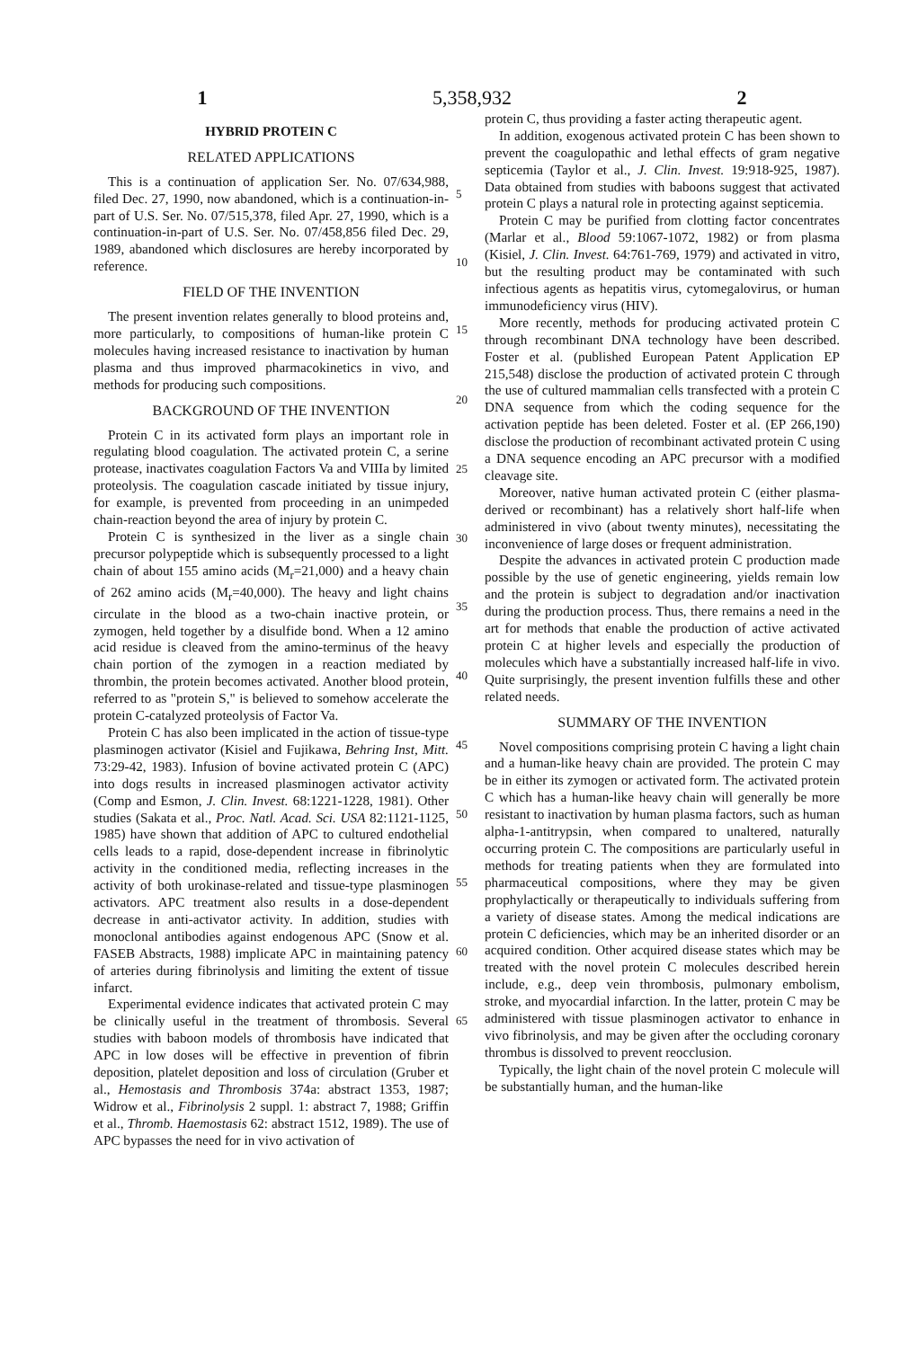1 5,358,932 2
HYBRID PROTEIN C
RELATED APPLICATIONS
This is a continuation of application Ser. No. 07/634,988, filed Dec. 27, 1990, now abandoned, which is a continuation-in-part of U.S. Ser. No. 07/515,378, filed Apr. 27, 1990, which is a continuation-in-part of U.S. Ser. No. 07/458,856 filed Dec. 29, 1989, abandoned which disclosures are hereby incorporated by reference.
FIELD OF THE INVENTION
The present invention relates generally to blood proteins and, more particularly, to compositions of human-like protein C molecules having increased resistance to inactivation by human plasma and thus improved pharmacokinetics in vivo, and methods for producing such compositions.
BACKGROUND OF THE INVENTION
Protein C in its activated form plays an important role in regulating blood coagulation. The activated protein C, a serine protease, inactivates coagulation Factors Va and VIIIa by limited proteolysis. The coagulation cascade initiated by tissue injury, for example, is prevented from proceeding in an unimpeded chain-reaction beyond the area of injury by protein C.
Protein C is synthesized in the liver as a single chain precursor polypeptide which is subsequently processed to a light chain of about 155 amino acids (M<sub>r</sub>=21,000) and a heavy chain of 262 amino acids (M<sub>r</sub>=40,000). The heavy and light chains circulate in the blood as a two-chain inactive protein, or zymogen, held together by a disulfide bond. When a 12 amino acid residue is cleaved from the amino-terminus of the heavy chain portion of the zymogen in a reaction mediated by thrombin, the protein becomes activated. Another blood protein, referred to as "protein S," is believed to somehow accelerate the protein C-catalyzed proteolysis of Factor Va.
Protein C has also been implicated in the action of tissue-type plasminogen activator (Kisiel and Fujikawa, Behring Inst, Mitt. 73:29-42, 1983). Infusion of bovine activated protein C (APC) into dogs results in increased plasminogen activator activity (Comp and Esmon, J. Clin. Invest. 68:1221-1228, 1981). Other studies (Sakata et al., Proc. Natl. Acad. Sci. USA 82:1121-1125, 1985) have shown that addition of APC to cultured endothelial cells leads to a rapid, dose-dependent increase in fibrinolytic activity in the conditioned media, reflecting increases in the activity of both urokinase-related and tissue-type plasminogen activators. APC treatment also results in a dose-dependent decrease in anti-activator activity. In addition, studies with monoclonal antibodies against endogenous APC (Snow et al. FASEB Abstracts, 1988) implicate APC in maintaining patency of arteries during fibrinolysis and limiting the extent of tissue infarct.
Experimental evidence indicates that activated protein C may be clinically useful in the treatment of thrombosis. Several studies with baboon models of thrombosis have indicated that APC in low doses will be effective in prevention of fibrin deposition, platelet deposition and loss of circulation (Gruber et al., Hemostasis and Thrombosis 374a: abstract 1353, 1987; Widrow et al., Fibrinolysis 2 suppl. 1: abstract 7, 1988; Griffin et al., Thromb. Haemostasis 62: abstract 1512, 1989). The use of APC bypasses the need for in vivo activation of
5
10
15
20
25
30
35
40
45
50
55
60
65
protein C, thus providing a faster acting therapeutic agent.
In addition, exogenous activated protein C has been shown to prevent the coagulopathic and lethal effects of gram negative septicemia (Taylor et al., J. Clin. Invest. 19:918-925, 1987). Data obtained from studies with baboons suggest that activated protein C plays a natural role in protecting against septicemia.
Protein C may be purified from clotting factor concentrates (Marlar et al., Blood 59:1067-1072, 1982) or from plasma (Kisiel, J. Clin. Invest. 64:761-769, 1979) and activated in vitro, but the resulting product may be contaminated with such infectious agents as hepatitis virus, cytomegalovirus, or human immunodeficiency virus (HIV).
More recently, methods for producing activated protein C through recombinant DNA technology have been described. Foster et al. (published European Patent Application EP 215,548) disclose the production of activated protein C through the use of cultured mammalian cells transfected with a protein C DNA sequence from which the coding sequence for the activation peptide has been deleted. Foster et al. (EP 266,190) disclose the production of recombinant activated protein C using a DNA sequence encoding an APC precursor with a modified cleavage site.
Moreover, native human activated protein C (either plasma-derived or recombinant) has a relatively short half-life when administered in vivo (about twenty minutes), necessitating the inconvenience of large doses or frequent administration.
Despite the advances in activated protein C production made possible by the use of genetic engineering, yields remain low and the protein is subject to degradation and/or inactivation during the production process. Thus, there remains a need in the art for methods that enable the production of active activated protein C at higher levels and especially the production of molecules which have a substantially increased half-life in vivo. Quite surprisingly, the present invention fulfills these and other related needs.
SUMMARY OF THE INVENTION
Novel compositions comprising protein C having a light chain and a human-like heavy chain are provided. The protein C may be in either its zymogen or activated form. The activated protein C which has a human-like heavy chain will generally be more resistant to inactivation by human plasma factors, such as human alpha-1-antitrypsin, when compared to unaltered, naturally occurring protein C. The compositions are particularly useful in methods for treating patients when they are formulated into pharmaceutical compositions, where they may be given prophylactically or therapeutically to individuals suffering from a variety of disease states. Among the medical indications are protein C deficiencies, which may be an inherited disorder or an acquired condition. Other acquired disease states which may be treated with the novel protein C molecules described herein include, e.g., deep vein thrombosis, pulmonary embolism, stroke, and myocardial infarction. In the latter, protein C may be administered with tissue plasminogen activator to enhance in vivo fibrinolysis, and may be given after the occluding coronary thrombus is dissolved to prevent reocclusion.
Typically, the light chain of the novel protein C molecule will be substantially human, and the human-like